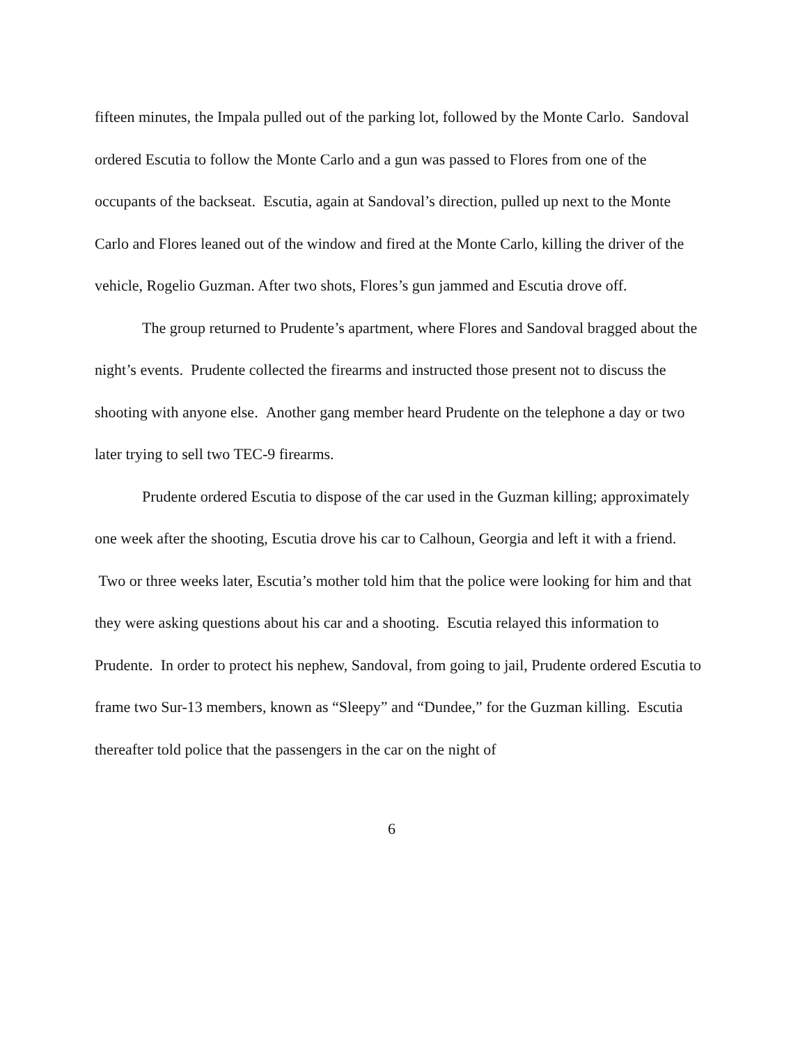fifteen minutes, the Impala pulled out of the parking lot, followed by the Monte Carlo. Sandoval ordered Escutia to follow the Monte Carlo and a gun was passed to Flores from one of the occupants of the backseat. Escutia, again at Sandoval’s direction, pulled up next to the Monte Carlo and Flores leaned out of the window and fired at the Monte Carlo, killing the driver of the vehicle, Rogelio Guzman. After two shots, Flores’s gun jammed and Escutia drove off.
The group returned to Prudente’s apartment, where Flores and Sandoval bragged about the night’s events. Prudente collected the firearms and instructed those present not to discuss the shooting with anyone else. Another gang member heard Prudente on the telephone a day or two later trying to sell two TEC-9 firearms.
Prudente ordered Escutia to dispose of the car used in the Guzman killing; approximately one week after the shooting, Escutia drove his car to Calhoun, Georgia and left it with a friend. Two or three weeks later, Escutia’s mother told him that the police were looking for him and that they were asking questions about his car and a shooting. Escutia relayed this information to Prudente. In order to protect his nephew, Sandoval, from going to jail, Prudente ordered Escutia to frame two Sur-13 members, known as “Sleepy” and “Dundee,” for the Guzman killing. Escutia thereafter told police that the passengers in the car on the night of
6